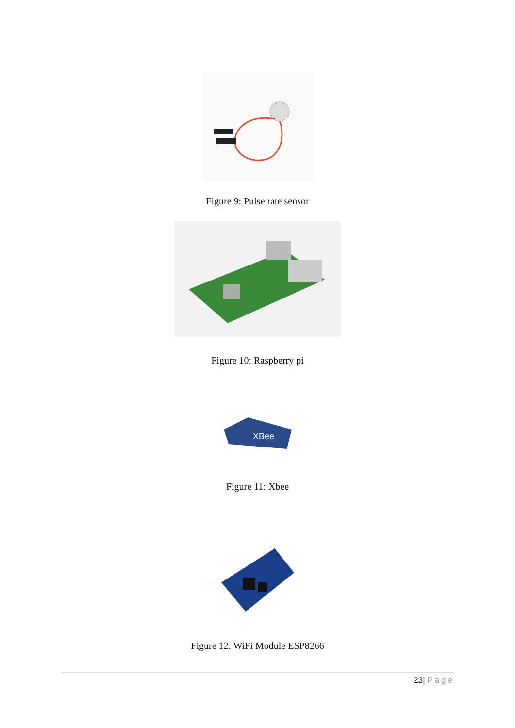Figure 9: Pulse rate sensor
Figure 10: Raspberry pi
XBee
Figure 11: Xbee
Figure 12: WiFi Module ESP8266
23| Page